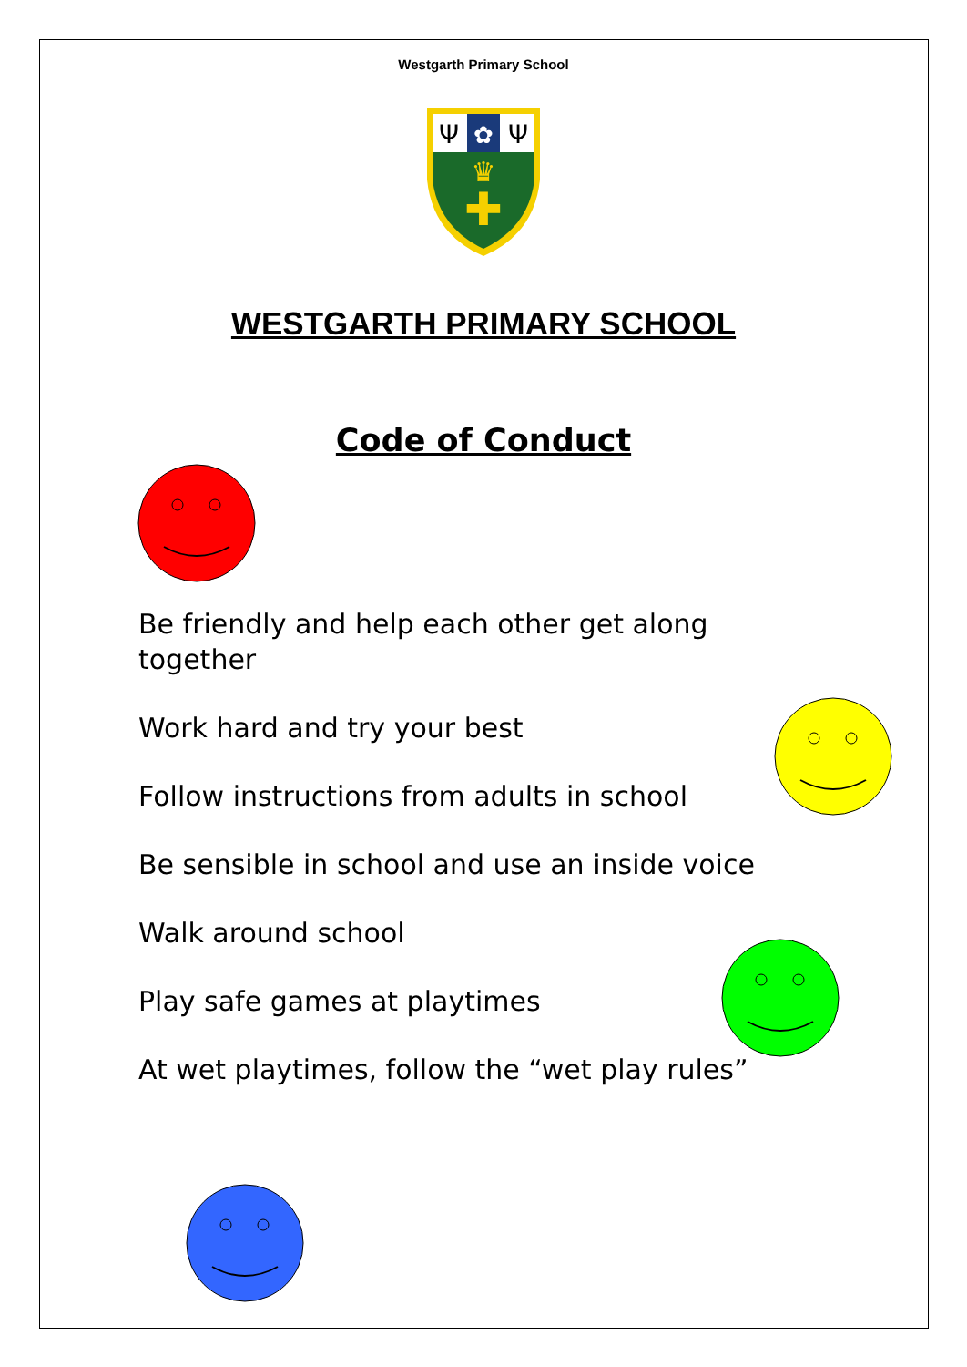Westgarth Primary School
✚
♛
✿
Ψ
Ψ
WESTGARTH PRIMARY SCHOOL
Code of Conduct
Be friendly and help each other get along together
Work hard and try your best
Follow instructions from adults in school
Be sensible in school and use an inside voice
Walk around school
Play safe games at playtimes
At wet playtimes, follow the “wet play rules”